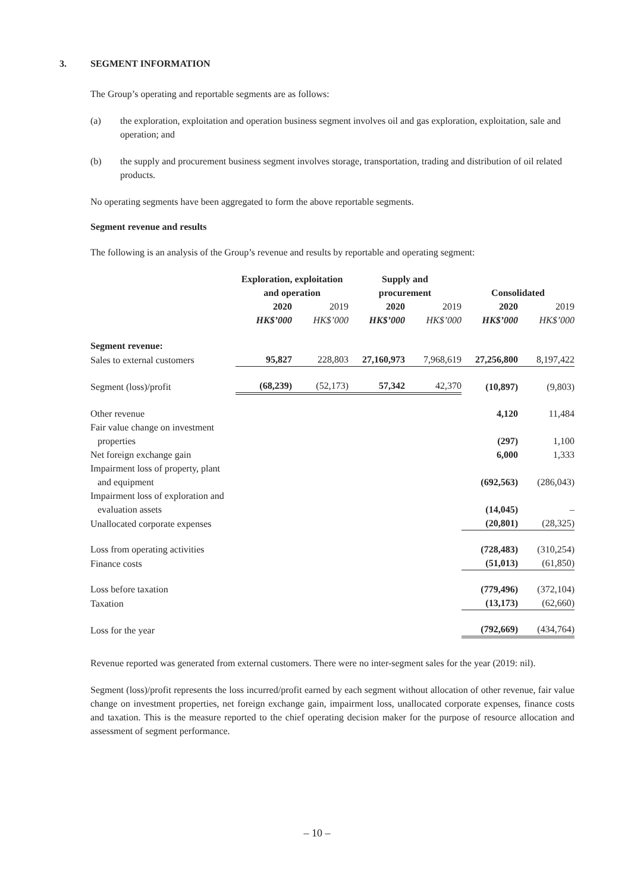3. SEGMENT INFORMATION
The Group’s operating and reportable segments are as follows:
(a) the exploration, exploitation and operation business segment involves oil and gas exploration, exploitation, sale and operation; and
(b) the supply and procurement business segment involves storage, transportation, trading and distribution of oil related products.
No operating segments have been aggregated to form the above reportable segments.
Segment revenue and results
The following is an analysis of the Group’s revenue and results by reportable and operating segment:
| | Exploration, exploitation and operation | | Supply and procurement | | Consolidated | |
| --- | --- | --- | --- | --- | --- | --- |
| | 2020 | 2019 | 2020 | 2019 | 2020 | 2019 |
| | HK$’000 | HK$’000 | HK$’000 | HK$’000 | HK$’000 | HK$’000 |
| Segment revenue: | | | | | | |
| Sales to external customers | 95,827 | 228,803 | 27,160,973 | 7,968,619 | 27,256,800 | 8,197,422 |
| Segment (loss)/profit | (68,239) | (52,173) | 57,342 | 42,370 | (10,897) | (9,803) |
| Other revenue | | | | | 4,120 | 11,484 |
| Fair value change on investment properties | | | | | (297) | 1,100 |
| Net foreign exchange gain | | | | | 6,000 | 1,333 |
| Impairment loss of property, plant and equipment | | | | | (692,563) | (286,043) |
| Impairment loss of exploration and evaluation assets | | | | | (14,045) | – |
| Unallocated corporate expenses | | | | | (20,801) | (28,325) |
| Loss from operating activities | | | | | (728,483) | (310,254) |
| Finance costs | | | | | (51,013) | (61,850) |
| Loss before taxation | | | | | (779,496) | (372,104) |
| Taxation | | | | | (13,173) | (62,660) |
| Loss for the year | | | | | (792,669) | (434,764) |
Revenue reported was generated from external customers. There were no inter-segment sales for the year (2019: nil).
Segment (loss)/profit represents the loss incurred/profit earned by each segment without allocation of other revenue, fair value change on investment properties, net foreign exchange gain, impairment loss, unallocated corporate expenses, finance costs and taxation. This is the measure reported to the chief operating decision maker for the purpose of resource allocation and assessment of segment performance.
– 10 –